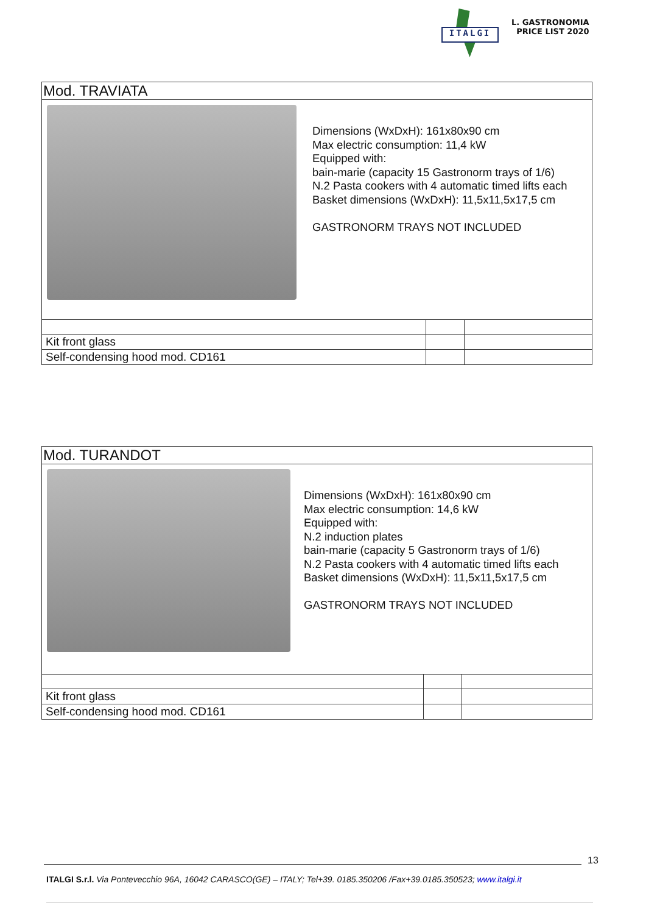ITALGI
L. GASTRONOMIA
PRICE LIST 2020
| Mod. TRAVIATA | | |
| Dimensions (WxDxH): 161x80x90 cm Max electric consumption: 11,4 kW Equipped with: bain-marie (capacity 15 Gastronorm trays of 1/6) N.2 Pasta cookers with 4 automatic timed lifts each Basket dimensions (WxDxH): 11,5x11,5x17,5 cm GASTRONORM TRAYS NOT INCLUDED | | |
| Kit front glass | | |
| Self-condensing hood mod. CD161 | | |
| Mod. TURANDOT | | |
| Dimensions (WxDxH): 161x80x90 cm Max electric consumption: 14,6 kW Equipped with: N.2 induction plates bain-marie (capacity 5 Gastronorm trays of 1/6) N.2 Pasta cookers with 4 automatic timed lifts each Basket dimensions (WxDxH): 11,5x11,5x17,5 cm GASTRONORM TRAYS NOT INCLUDED | | |
| Kit front glass | | |
| Self-condensing hood mod. CD161 | | |
13
ITALGI S.r.l. Via Pontevecchio 96A, 16042 CARASCO(GE) – ITALY; Tel+39. 0185.350206 /Fax+39.0185.350523; www.italgi.it